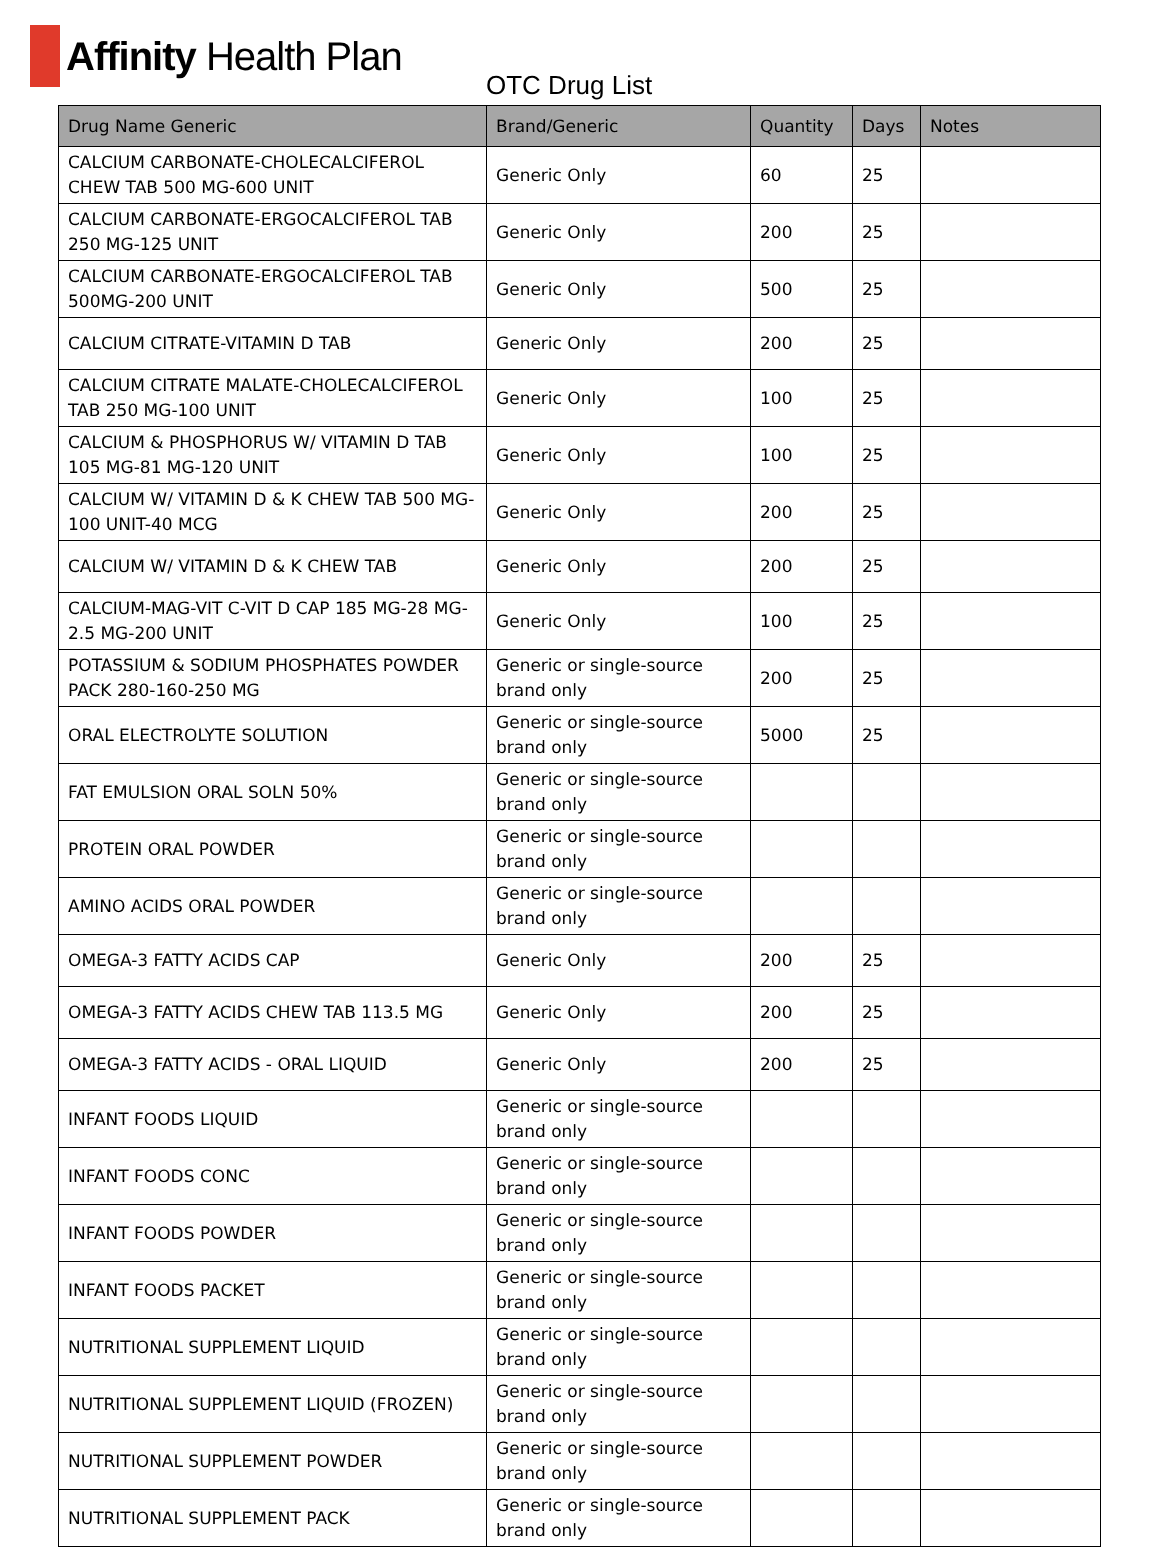Affinity Health Plan
OTC Drug List
| Drug Name Generic | Brand/Generic | Quantity | Days | Notes |
| --- | --- | --- | --- | --- |
| CALCIUM CARBONATE-CHOLECALCIFEROL CHEW TAB 500 MG-600 UNIT | Generic Only | 60 | 25 | |
| CALCIUM CARBONATE-ERGOCALCIFEROL TAB 250 MG-125 UNIT | Generic Only | 200 | 25 | |
| CALCIUM CARBONATE-ERGOCALCIFEROL TAB 500MG-200 UNIT | Generic Only | 500 | 25 | |
| CALCIUM CITRATE-VITAMIN D TAB | Generic Only | 200 | 25 | |
| CALCIUM CITRATE MALATE-CHOLECALCIFEROL TAB 250 MG-100 UNIT | Generic Only | 100 | 25 | |
| CALCIUM & PHOSPHORUS W/ VITAMIN D TAB 105 MG-81 MG-120 UNIT | Generic Only | 100 | 25 | |
| CALCIUM W/ VITAMIN D & K CHEW TAB 500 MG-100 UNIT-40 MCG | Generic Only | 200 | 25 | |
| CALCIUM W/ VITAMIN D & K CHEW TAB | Generic Only | 200 | 25 | |
| CALCIUM-MAG-VIT C-VIT D CAP 185 MG-28 MG-2.5 MG-200 UNIT | Generic Only | 100 | 25 | |
| POTASSIUM & SODIUM PHOSPHATES POWDER PACK 280-160-250 MG | Generic or single-source brand only | 200 | 25 | |
| ORAL ELECTROLYTE SOLUTION | Generic or single-source brand only | 5000 | 25 | |
| FAT EMULSION ORAL SOLN 50% | Generic or single-source brand only | | | |
| PROTEIN ORAL POWDER | Generic or single-source brand only | | | |
| AMINO ACIDS ORAL POWDER | Generic or single-source brand only | | | |
| OMEGA-3 FATTY ACIDS CAP | Generic Only | 200 | 25 | |
| OMEGA-3 FATTY ACIDS CHEW TAB 113.5 MG | Generic Only | 200 | 25 | |
| OMEGA-3 FATTY ACIDS - ORAL LIQUID | Generic Only | 200 | 25 | |
| INFANT FOODS LIQUID | Generic or single-source brand only | | | |
| INFANT FOODS CONC | Generic or single-source brand only | | | |
| INFANT FOODS POWDER | Generic or single-source brand only | | | |
| INFANT FOODS PACKET | Generic or single-source brand only | | | |
| NUTRITIONAL SUPPLEMENT LIQUID | Generic or single-source brand only | | | |
| NUTRITIONAL SUPPLEMENT LIQUID (FROZEN) | Generic or single-source brand only | | | |
| NUTRITIONAL SUPPLEMENT POWDER | Generic or single-source brand only | | | |
| NUTRITIONAL SUPPLEMENT PACK | Generic or single-source brand only | | | |